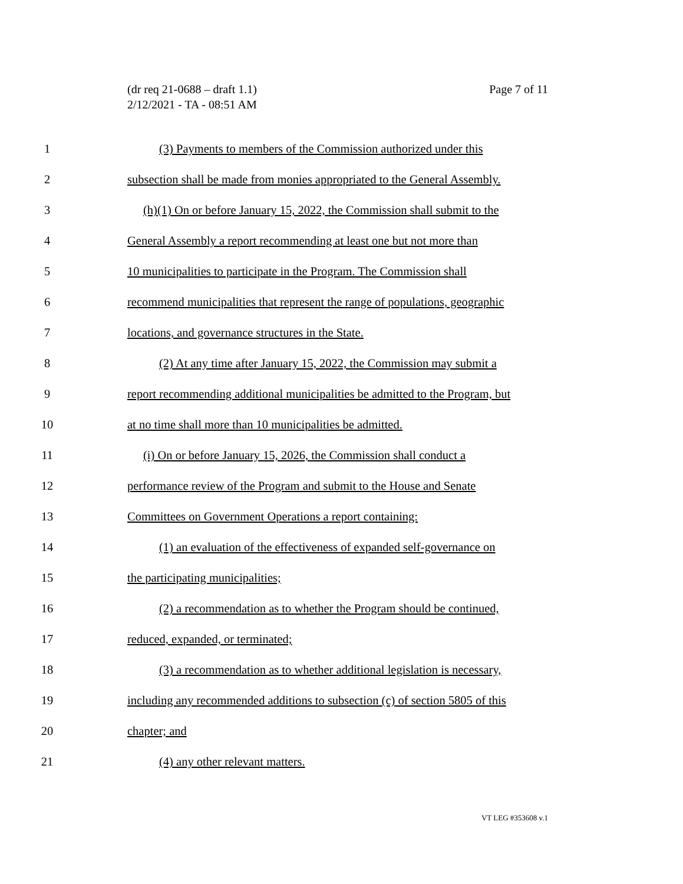Page 7 of 11 (dr req 21-0688 – draft 1.1)
2/12/2021 - TA - 08:51 AM
1 (3) Payments to members of the Commission authorized under this
2 subsection shall be made from monies appropriated to the General Assembly.
3 (h)(1) On or before January 15, 2022, the Commission shall submit to the
4 General Assembly a report recommending at least one but not more than
5 10 municipalities to participate in the Program. The Commission shall
6 recommend municipalities that represent the range of populations, geographic
7 locations, and governance structures in the State.
8 (2) At any time after January 15, 2022, the Commission may submit a
9 report recommending additional municipalities be admitted to the Program, but
10 at no time shall more than 10 municipalities be admitted.
11 (i) On or before January 15, 2026, the Commission shall conduct a
12 performance review of the Program and submit to the House and Senate
13 Committees on Government Operations a report containing:
14 (1) an evaluation of the effectiveness of expanded self-governance on
15 the participating municipalities;
16 (2) a recommendation as to whether the Program should be continued,
17 reduced, expanded, or terminated;
18 (3) a recommendation as to whether additional legislation is necessary,
19 including any recommended additions to subsection (c) of section 5805 of this
20 chapter; and
21 (4) any other relevant matters.
VT LEG #353608 v.1